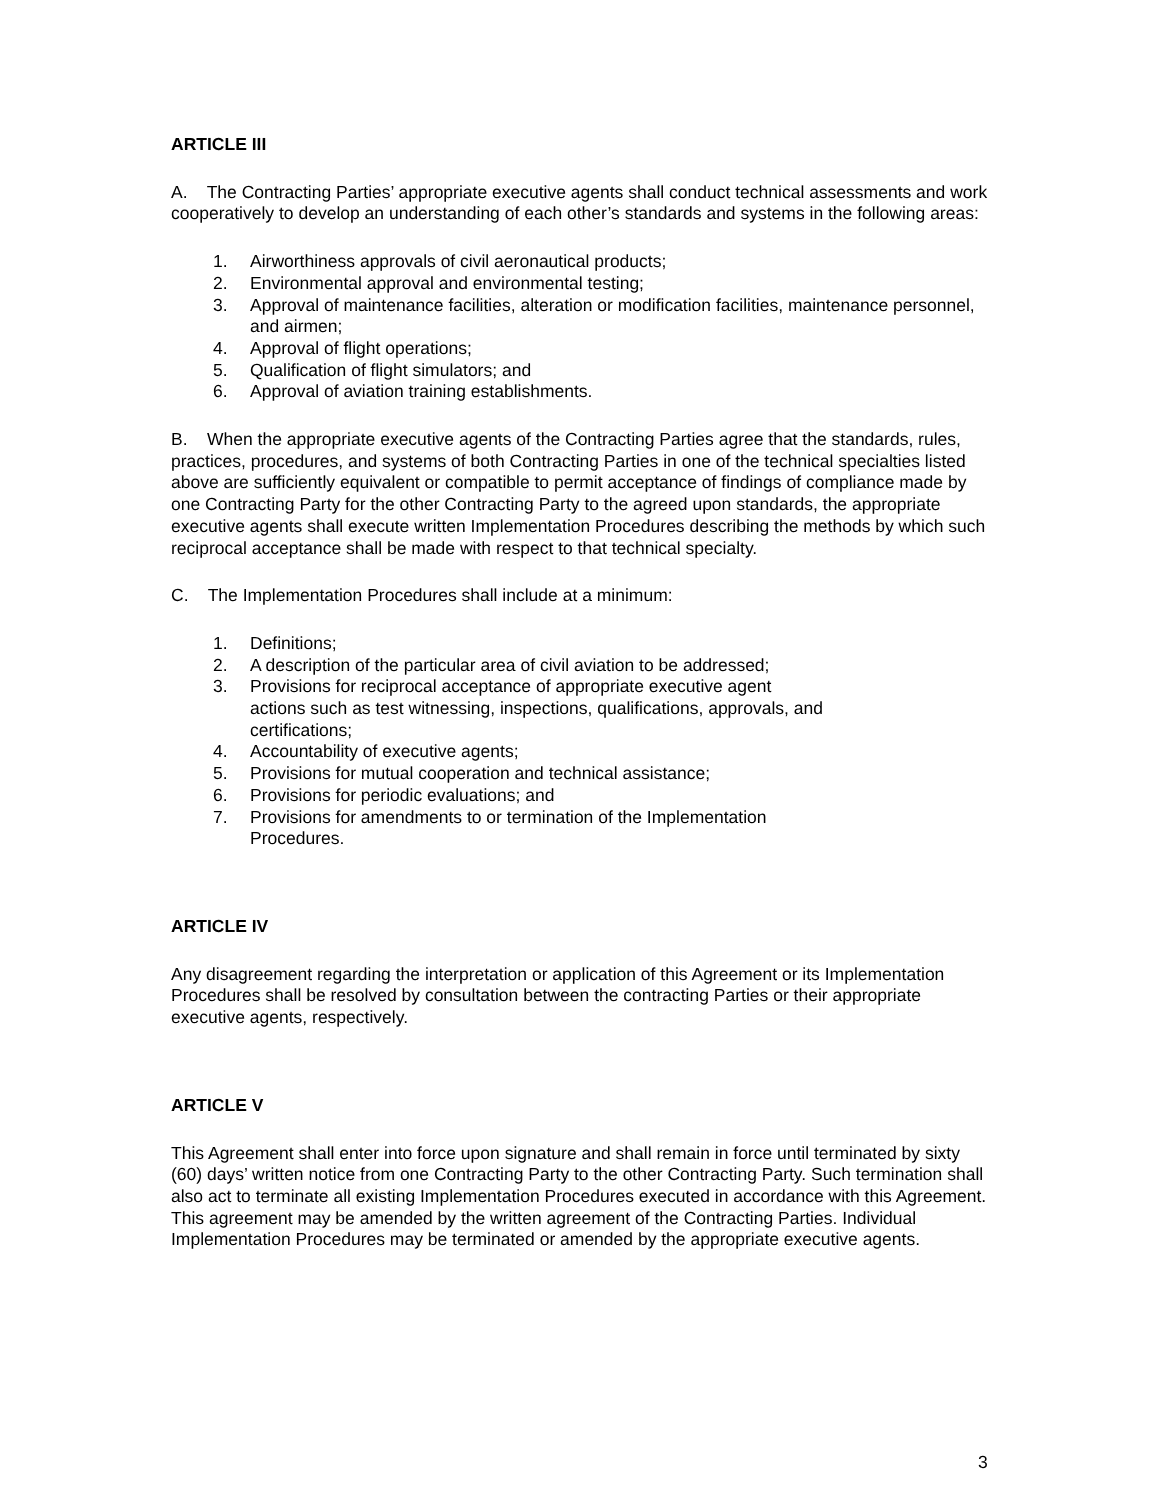ARTICLE III
A. The Contracting Parties’ appropriate executive agents shall conduct technical assessments and work cooperatively to develop an understanding of each other’s standards and systems in the following areas:
1. Airworthiness approvals of civil aeronautical products;
2. Environmental approval and environmental testing;
3. Approval of maintenance facilities, alteration or modification facilities, maintenance personnel, and airmen;
4. Approval of flight operations;
5. Qualification of flight simulators; and
6. Approval of aviation training establishments.
B. When the appropriate executive agents of the Contracting Parties agree that the standards, rules, practices, procedures, and systems of both Contracting Parties in one of the technical specialties listed above are sufficiently equivalent or compatible to permit acceptance of findings of compliance made by one Contracting Party for the other Contracting Party to the agreed upon standards, the appropriate executive agents shall execute written Implementation Procedures describing the methods by which such reciprocal acceptance shall be made with respect to that technical specialty.
C. The Implementation Procedures shall include at a minimum:
1. Definitions;
2. A description of the particular area of civil aviation to be addressed;
3. Provisions for reciprocal acceptance of appropriate executive agent actions such as test witnessing, inspections, qualifications, approvals, and certifications;
4. Accountability of executive agents;
5. Provisions for mutual cooperation and technical assistance;
6. Provisions for periodic evaluations; and
7. Provisions for amendments to or termination of the Implementation Procedures.
ARTICLE IV
Any disagreement regarding the interpretation or application of this Agreement or its Implementation Procedures shall be resolved by consultation between the contracting Parties or their appropriate executive agents, respectively.
ARTICLE V
This Agreement shall enter into force upon signature and shall remain in force until terminated by sixty (60) days’ written notice from one Contracting Party to the other Contracting Party. Such termination shall also act to terminate all existing Implementation Procedures executed in accordance with this Agreement. This agreement may be amended by the written agreement of the Contracting Parties. Individual Implementation Procedures may be terminated or amended by the appropriate executive agents.
3